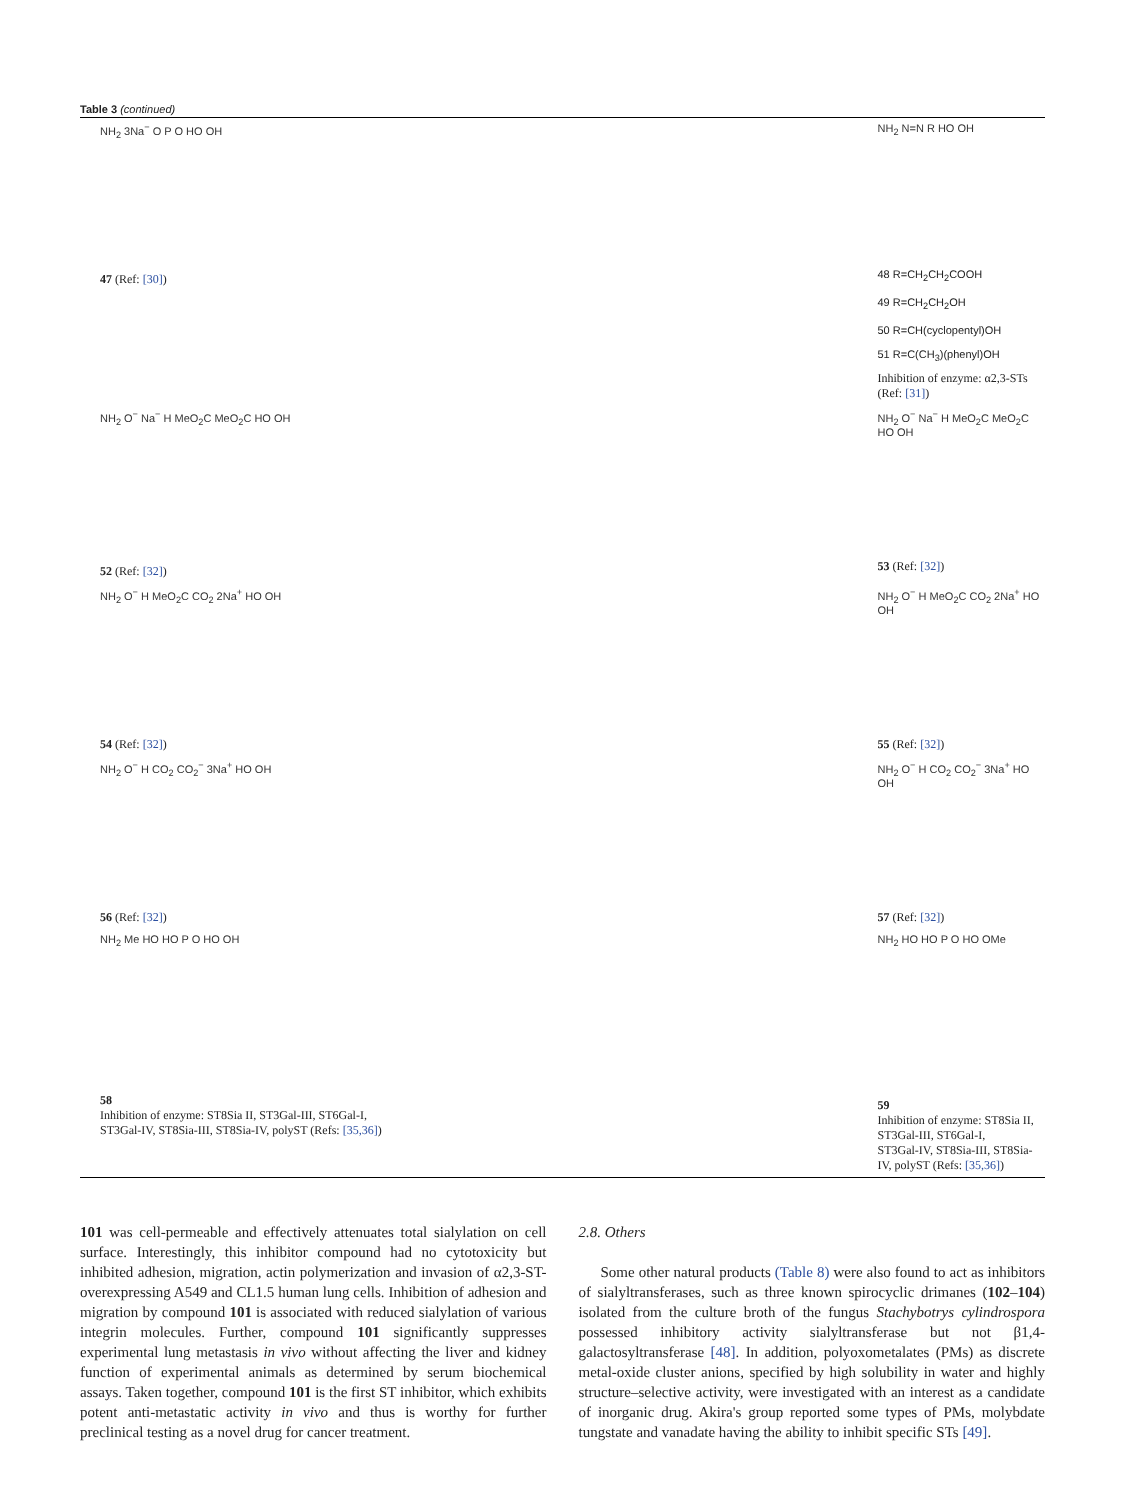Table 3 (continued)
NH<sub>2</sub> 3Na<sup>−</sup> O P O HO OH
47 (Ref: [30])
NH<sub>2</sub> N=N R HO OH
48 R=CH<sub>2</sub>CH<sub>2</sub>COOH
49 R=CH<sub>2</sub>CH<sub>2</sub>OH
50 R=CH(cyclopentyl)OH
51 R=C(CH<sub>3</sub>)(phenyl)OH
Inhibition of enzyme: α2,3-STs (Ref: [31])
NH<sub>2</sub> O<sup>−</sup> Na<sup>−</sup> H MeO<sub>2</sub>C MeO<sub>2</sub>C HO OH
52 (Ref: [32])
NH<sub>2</sub> O<sup>−</sup> Na<sup>−</sup> H MeO<sub>2</sub>C MeO<sub>2</sub>C HO OH
53 (Ref: [32])
NH<sub>2</sub> O<sup>−</sup> H MeO<sub>2</sub>C CO<sub>2</sub> 2Na<sup>+</sup> HO OH
54 (Ref: [32])
NH<sub>2</sub> O<sup>−</sup> H MeO<sub>2</sub>C CO<sub>2</sub> 2Na<sup>+</sup> HO OH
55 (Ref: [32])
NH<sub>2</sub> O<sup>−</sup> H CO<sub>2</sub> CO<sub>2</sub><sup>−</sup> 3Na<sup>+</sup> HO OH
56 (Ref: [32])
NH<sub>2</sub> O<sup>−</sup> H CO<sub>2</sub> CO<sub>2</sub><sup>−</sup> 3Na<sup>+</sup> HO OH
57 (Ref: [32])
NH<sub>2</sub> Me HO HO P O HO OH
58
Inhibition of enzyme: ST8Sia II, ST3Gal-III, ST6Gal-I,
ST3Gal-IV, ST8Sia-III, ST8Sia-IV, polyST (Refs: [35,36])
NH<sub>2</sub> HO HO P O HO OMe
59
Inhibition of enzyme: ST8Sia II, ST3Gal-III, ST6Gal-I,
ST3Gal-IV, ST8Sia-III, ST8Sia-IV, polyST (Refs: [35,36])
101 was cell-permeable and effectively attenuates total sialylation on cell surface. Interestingly, this inhibitor compound had no cytotoxicity but inhibited adhesion, migration, actin polymerization and invasion of α2,3-ST-overexpressing A549 and CL1.5 human lung cells. Inhibition of adhesion and migration by compound 101 is associated with reduced sialylation of various integrin molecules. Further, compound 101 significantly suppresses experimental lung metastasis in vivo without affecting the liver and kidney function of experimental animals as determined by serum biochemical assays. Taken together, compound 101 is the first ST inhibitor, which exhibits potent anti-metastatic activity in vivo and thus is worthy for further preclinical testing as a novel drug for cancer treatment.
2.8. Others
Some other natural products (Table 8) were also found to act as inhibitors of sialyltransferases, such as three known spirocyclic drimanes (102–104) isolated from the culture broth of the fungus Stachybotrys cylindrospora possessed inhibitory activity sialyltransferase but not β1,4-galactosyltransferase [48]. In addition, polyoxometalates (PMs) as discrete metal-oxide cluster anions, specified by high solubility in water and highly structure–selective activity, were investigated with an interest as a candidate of inorganic drug. Akira's group reported some types of PMs, molybdate tungstate and vanadate having the ability to inhibit specific STs [49].